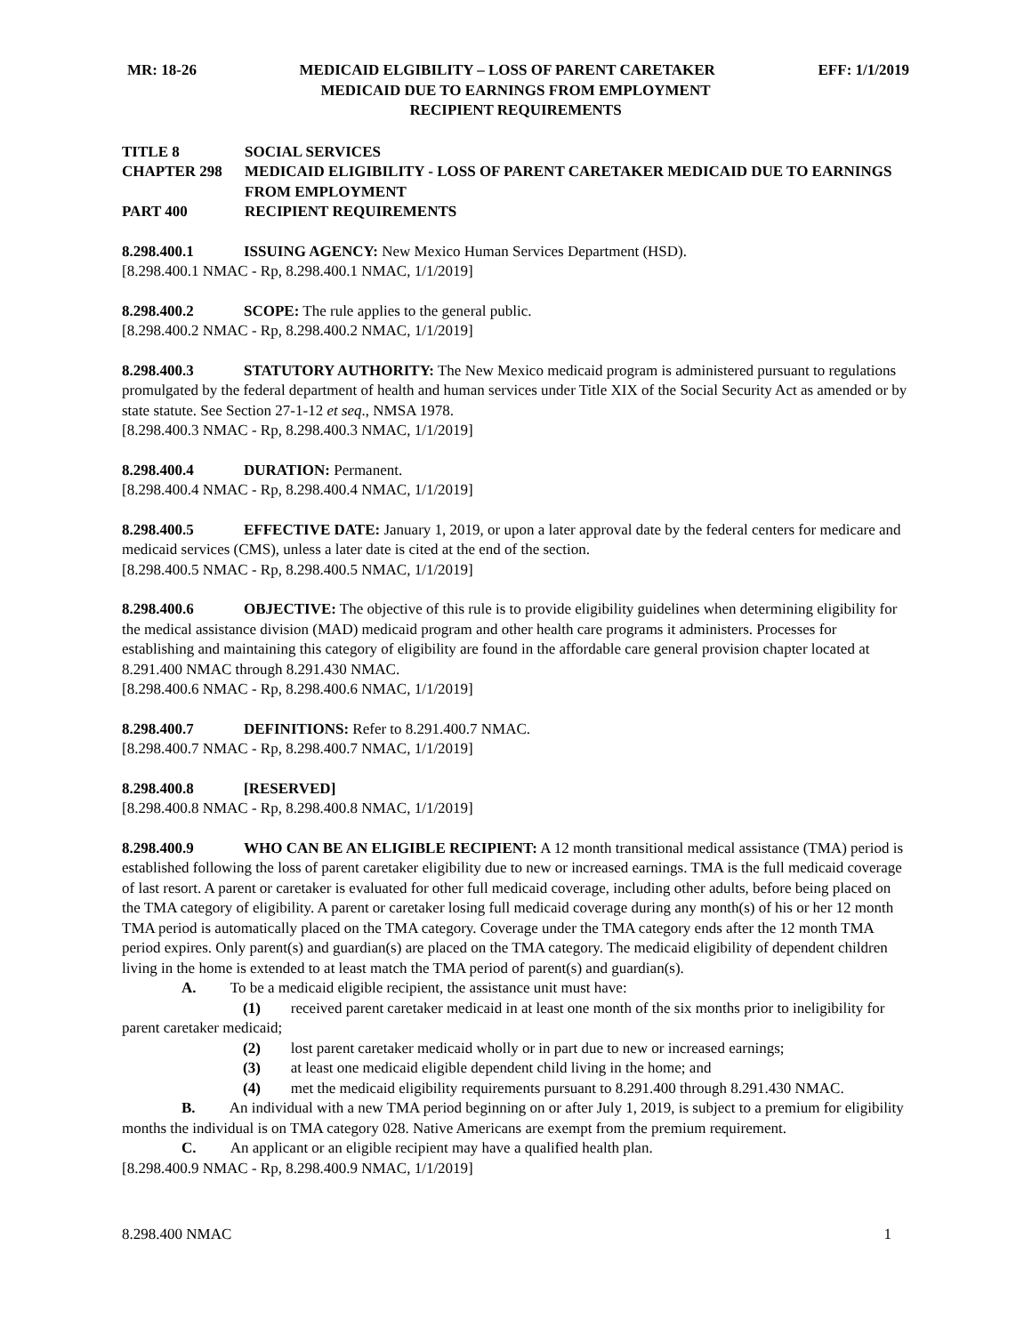MR: 18-26 MEDICAID ELGIBILITY – LOSS OF PARENT CARETAKER EFF: 1/1/2019
MEDICAID DUE TO EARNINGS FROM EMPLOYMENT
RECIPIENT REQUIREMENTS
TITLE 8 SOCIAL SERVICES
CHAPTER 298 MEDICAID ELIGIBILITY - LOSS OF PARENT CARETAKER MEDICAID DUE TO EARNINGS FROM EMPLOYMENT
PART 400 RECIPIENT REQUIREMENTS
8.298.400.1 ISSUING AGENCY: New Mexico Human Services Department (HSD).
[8.298.400.1 NMAC - Rp, 8.298.400.1 NMAC, 1/1/2019]
8.298.400.2 SCOPE: The rule applies to the general public.
[8.298.400.2 NMAC - Rp, 8.298.400.2 NMAC, 1/1/2019]
8.298.400.3 STATUTORY AUTHORITY: The New Mexico medicaid program is administered pursuant to regulations promulgated by the federal department of health and human services under Title XIX of the Social Security Act as amended or by state statute. See Section 27-1-12 et seq., NMSA 1978.
[8.298.400.3 NMAC - Rp, 8.298.400.3 NMAC, 1/1/2019]
8.298.400.4 DURATION: Permanent.
[8.298.400.4 NMAC - Rp, 8.298.400.4 NMAC, 1/1/2019]
8.298.400.5 EFFECTIVE DATE: January 1, 2019, or upon a later approval date by the federal centers for medicare and medicaid services (CMS), unless a later date is cited at the end of the section.
[8.298.400.5 NMAC - Rp, 8.298.400.5 NMAC, 1/1/2019]
8.298.400.6 OBJECTIVE: The objective of this rule is to provide eligibility guidelines when determining eligibility for the medical assistance division (MAD) medicaid program and other health care programs it administers. Processes for establishing and maintaining this category of eligibility are found in the affordable care general provision chapter located at 8.291.400 NMAC through 8.291.430 NMAC.
[8.298.400.6 NMAC - Rp, 8.298.400.6 NMAC, 1/1/2019]
8.298.400.7 DEFINITIONS: Refer to 8.291.400.7 NMAC.
[8.298.400.7 NMAC - Rp, 8.298.400.7 NMAC, 1/1/2019]
8.298.400.8 [RESERVED]
[8.298.400.8 NMAC - Rp, 8.298.400.8 NMAC, 1/1/2019]
8.298.400.9 WHO CAN BE AN ELIGIBLE RECIPIENT: A 12 month transitional medical assistance (TMA) period is established following the loss of parent caretaker eligibility due to new or increased earnings. TMA is the full medicaid coverage of last resort. A parent or caretaker is evaluated for other full medicaid coverage, including other adults, before being placed on the TMA category of eligibility. A parent or caretaker losing full medicaid coverage during any month(s) of his or her 12 month TMA period is automatically placed on the TMA category. Coverage under the TMA category ends after the 12 month TMA period expires. Only parent(s) and guardian(s) are placed on the TMA category. The medicaid eligibility of dependent children living in the home is extended to at least match the TMA period of parent(s) and guardian(s).
A. To be a medicaid eligible recipient, the assistance unit must have:
(1) received parent caretaker medicaid in at least one month of the six months prior to ineligibility for parent caretaker medicaid;
(2) lost parent caretaker medicaid wholly or in part due to new or increased earnings;
(3) at least one medicaid eligible dependent child living in the home; and
(4) met the medicaid eligibility requirements pursuant to 8.291.400 through 8.291.430 NMAC.
B. An individual with a new TMA period beginning on or after July 1, 2019, is subject to a premium for eligibility months the individual is on TMA category 028. Native Americans are exempt from the premium requirement.
C. An applicant or an eligible recipient may have a qualified health plan.
[8.298.400.9 NMAC - Rp, 8.298.400.9 NMAC, 1/1/2019]
8.298.400 NMAC 1